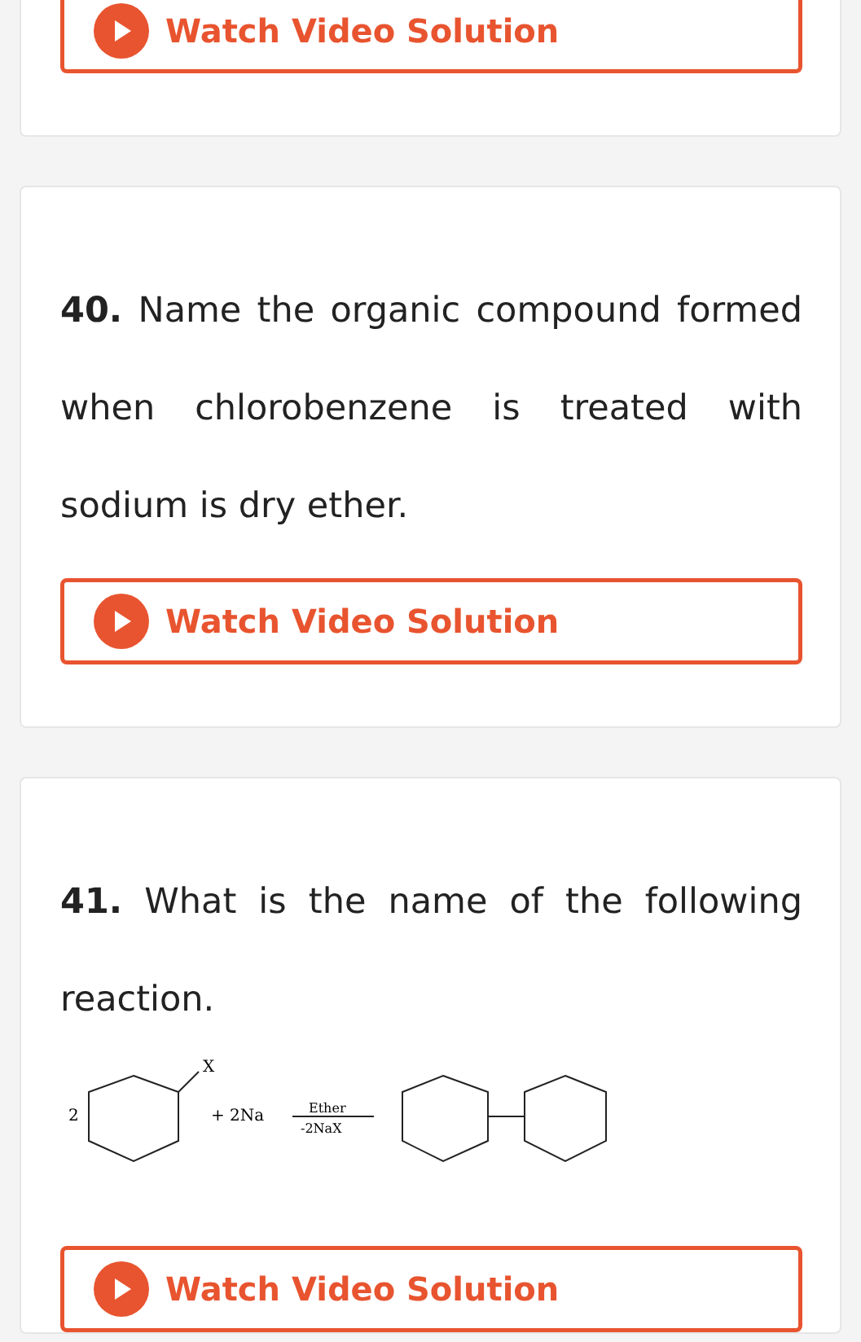Watch Video Solution
40. Name the organic compound formed when chlorobenzene is treated with sodium is dry ether.
Watch Video Solution
41. What is the name of the following reaction.
2
X
+ 2Na
Ether
-2NaX
Watch Video Solution